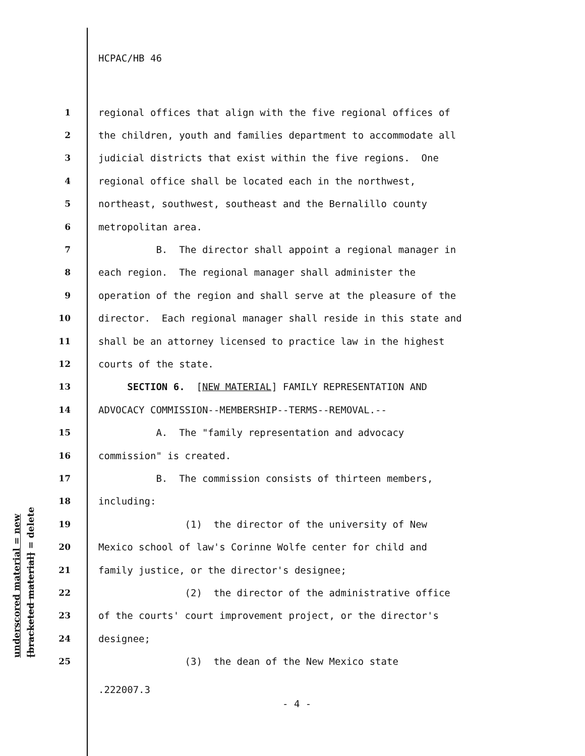underscored material = new [bracketed material] = delete
HCPAC/HB 46
1 regional offices that align with the five regional offices of
2 the children, youth and families department to accommodate all
3 judicial districts that exist within the five regions. One
4 regional office shall be located each in the northwest,
5 northeast, southwest, southeast and the Bernalillo county
6 metropolitan area.
7 B. The director shall appoint a regional manager in
8 each region. The regional manager shall administer the
9 operation of the region and shall serve at the pleasure of the
10 director. Each regional manager shall reside in this state and
11 shall be an attorney licensed to practice law in the highest
12 courts of the state.
13 SECTION 6. [NEW MATERIAL] FAMILY REPRESENTATION AND
14 ADVOCACY COMMISSION--MEMBERSHIP--TERMS--REMOVAL.--
15 A. The "family representation and advocacy
16 commission" is created.
17 B. The commission consists of thirteen members,
18 including:
19 (1) the director of the university of New
20 Mexico school of law's Corinne Wolfe center for child and
21 family justice, or the director's designee;
22 (2) the director of the administrative office
23 of the courts' court improvement project, or the director's
24 designee;
25 (3) the dean of the New Mexico state
.222007.3
- 4 -